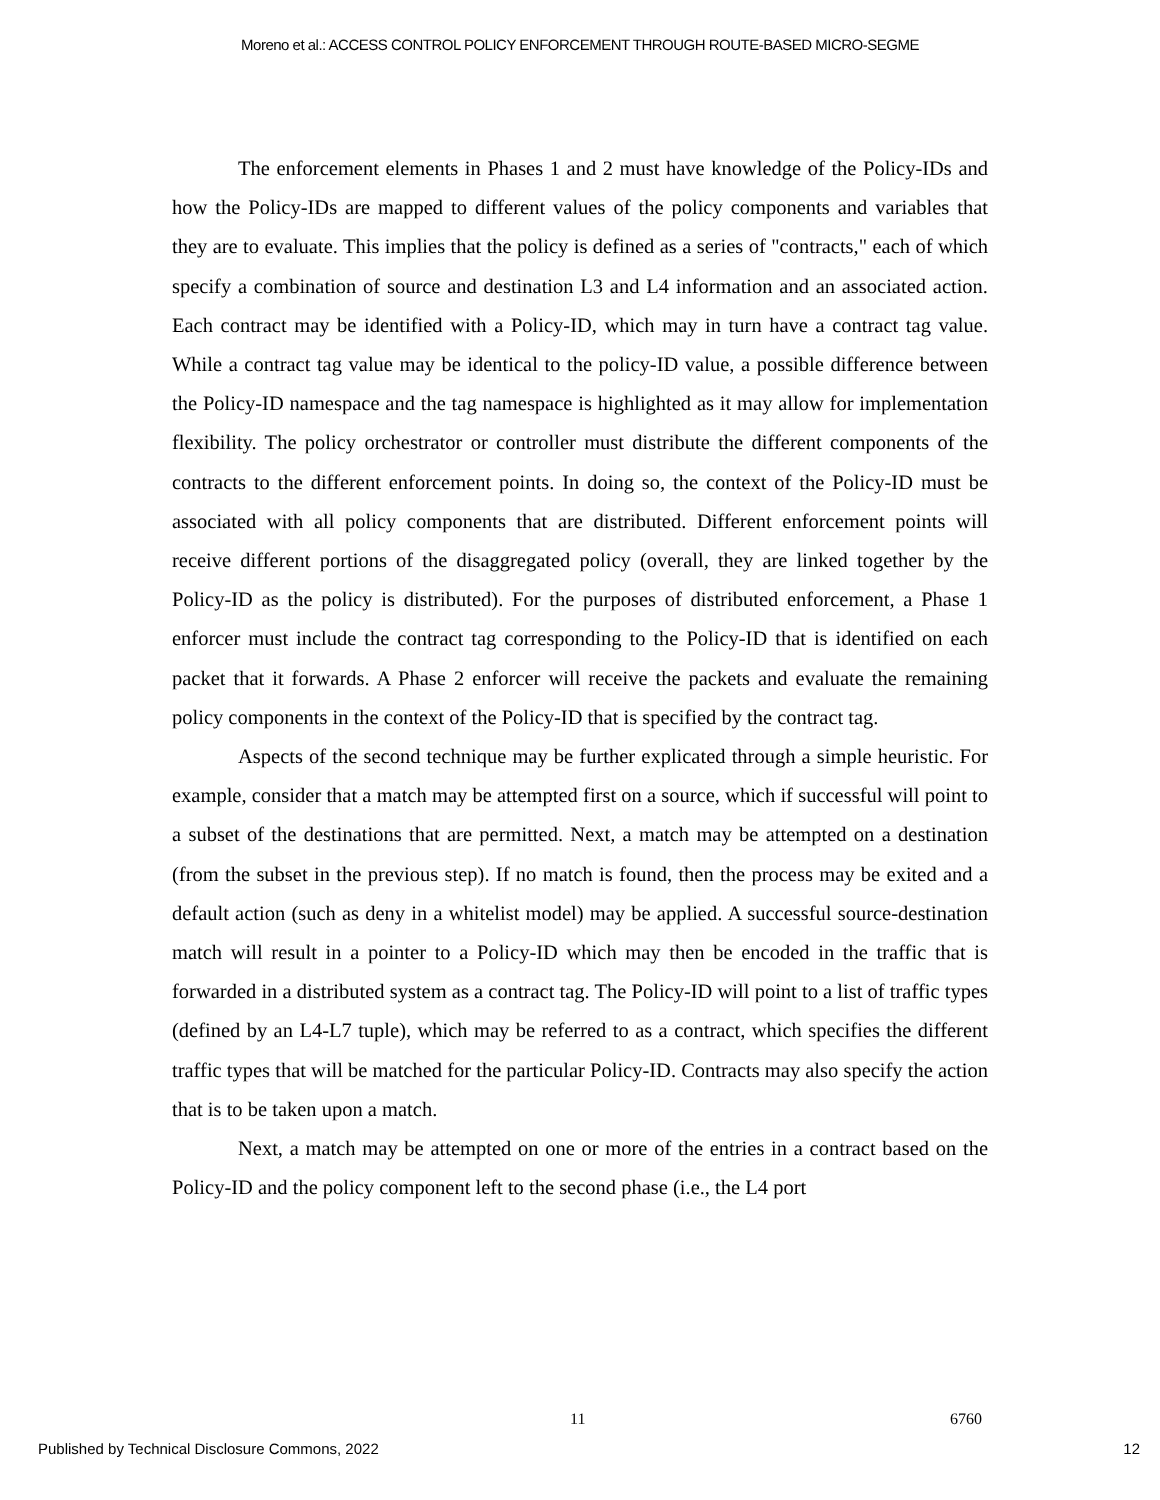Moreno et al.: ACCESS CONTROL POLICY ENFORCEMENT THROUGH ROUTE-BASED MICRO-SEGME
The enforcement elements in Phases 1 and 2 must have knowledge of the Policy-IDs and how the Policy-IDs are mapped to different values of the policy components and variables that they are to evaluate. This implies that the policy is defined as a series of "contracts," each of which specify a combination of source and destination L3 and L4 information and an associated action. Each contract may be identified with a Policy-ID, which may in turn have a contract tag value. While a contract tag value may be identical to the policy-ID value, a possible difference between the Policy-ID namespace and the tag namespace is highlighted as it may allow for implementation flexibility. The policy orchestrator or controller must distribute the different components of the contracts to the different enforcement points. In doing so, the context of the Policy-ID must be associated with all policy components that are distributed. Different enforcement points will receive different portions of the disaggregated policy (overall, they are linked together by the Policy-ID as the policy is distributed). For the purposes of distributed enforcement, a Phase 1 enforcer must include the contract tag corresponding to the Policy-ID that is identified on each packet that it forwards. A Phase 2 enforcer will receive the packets and evaluate the remaining policy components in the context of the Policy-ID that is specified by the contract tag.
Aspects of the second technique may be further explicated through a simple heuristic. For example, consider that a match may be attempted first on a source, which if successful will point to a subset of the destinations that are permitted. Next, a match may be attempted on a destination (from the subset in the previous step). If no match is found, then the process may be exited and a default action (such as deny in a whitelist model) may be applied. A successful source-destination match will result in a pointer to a Policy-ID which may then be encoded in the traffic that is forwarded in a distributed system as a contract tag. The Policy-ID will point to a list of traffic types (defined by an L4-L7 tuple), which may be referred to as a contract, which specifies the different traffic types that will be matched for the particular Policy-ID. Contracts may also specify the action that is to be taken upon a match.
Next, a match may be attempted on one or more of the entries in a contract based on the Policy-ID and the policy component left to the second phase (i.e., the L4 port
11 6760
Published by Technical Disclosure Commons, 2022 12